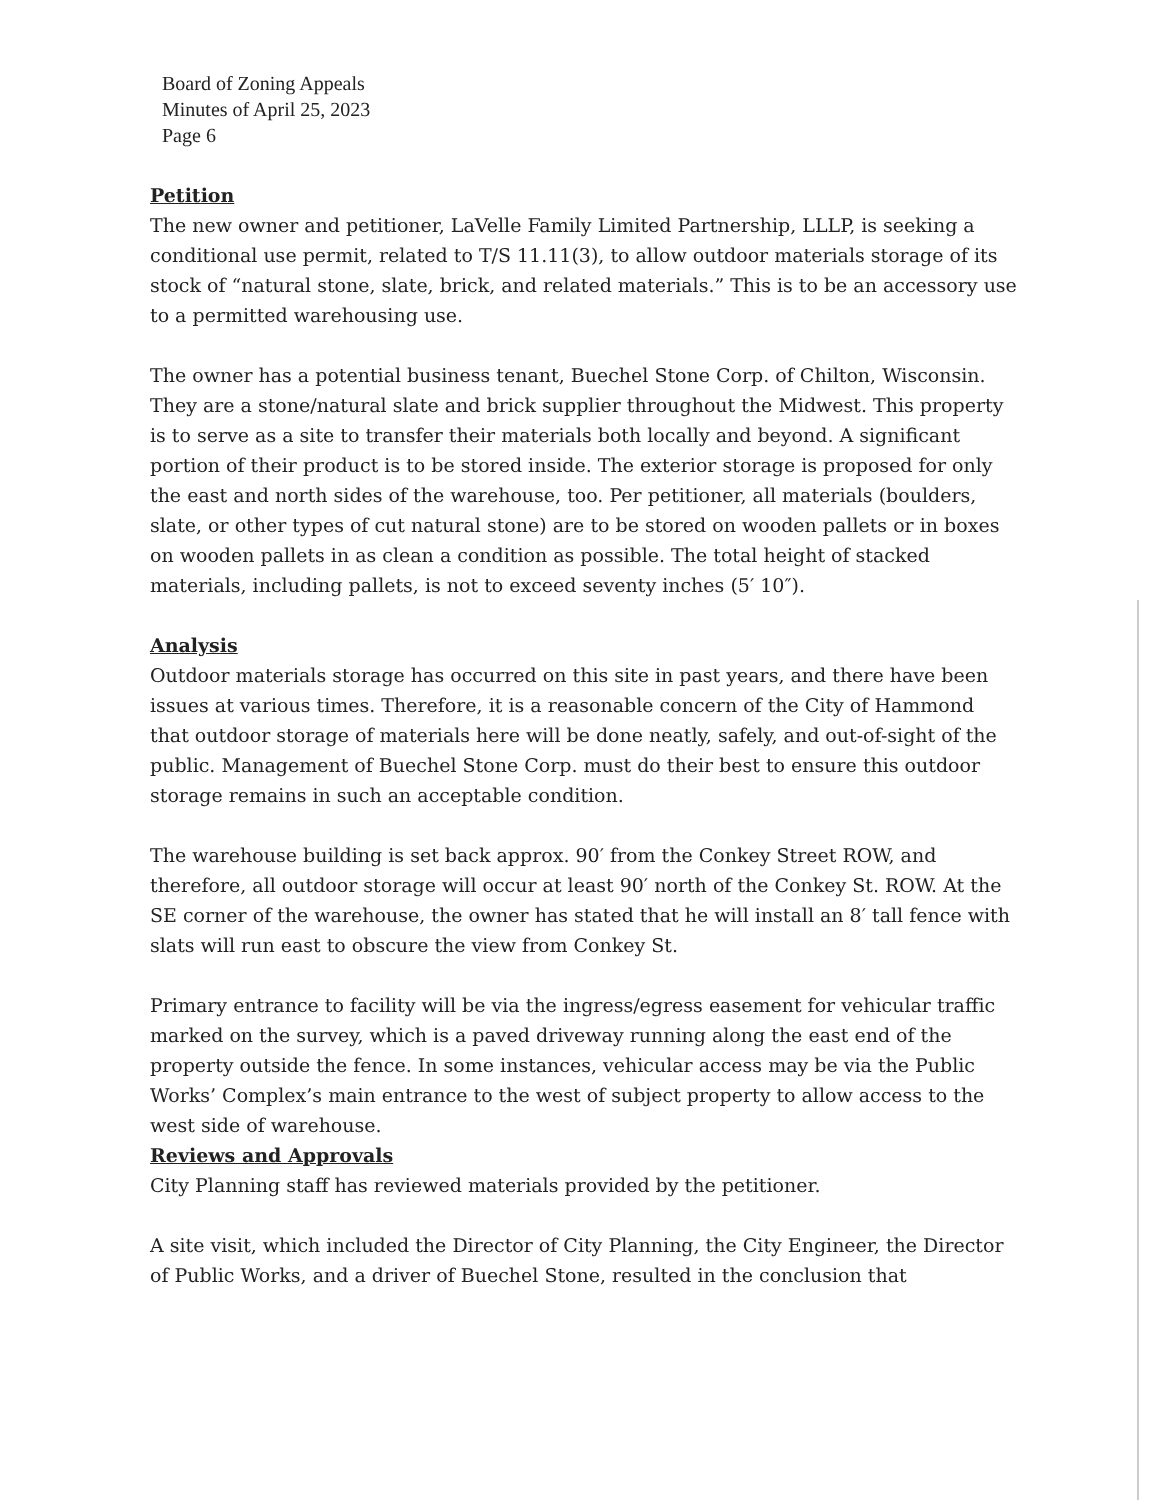Board of Zoning Appeals
Minutes of April 25, 2023
Page 6
Petition
The new owner and petitioner, LaVelle Family Limited Partnership, LLLP, is seeking a conditional use permit, related to T/S 11.11(3), to allow outdoor materials storage of its stock of “natural stone, slate, brick, and related materials.” This is to be an accessory use to a permitted warehousing use.
The owner has a potential business tenant, Buechel Stone Corp. of Chilton, Wisconsin. They are a stone/natural slate and brick supplier throughout the Midwest. This property is to serve as a site to transfer their materials both locally and beyond. A significant portion of their product is to be stored inside. The exterior storage is proposed for only the east and north sides of the warehouse, too. Per petitioner, all materials (boulders, slate, or other types of cut natural stone) are to be stored on wooden pallets or in boxes on wooden pallets in as clean a condition as possible. The total height of stacked materials, including pallets, is not to exceed seventy inches (5′ 10″).
Analysis
Outdoor materials storage has occurred on this site in past years, and there have been issues at various times. Therefore, it is a reasonable concern of the City of Hammond that outdoor storage of materials here will be done neatly, safely, and out-of-sight of the public. Management of Buechel Stone Corp. must do their best to ensure this outdoor storage remains in such an acceptable condition.
The warehouse building is set back approx. 90′ from the Conkey Street ROW, and therefore, all outdoor storage will occur at least 90′ north of the Conkey St. ROW. At the SE corner of the warehouse, the owner has stated that he will install an 8′ tall fence with slats will run east to obscure the view from Conkey St.
Primary entrance to facility will be via the ingress/egress easement for vehicular traffic marked on the survey, which is a paved driveway running along the east end of the property outside the fence. In some instances, vehicular access may be via the Public Works’ Complex’s main entrance to the west of subject property to allow access to the west side of warehouse.
Reviews and Approvals
City Planning staff has reviewed materials provided by the petitioner.
A site visit, which included the Director of City Planning, the City Engineer, the Director of Public Works, and a driver of Buechel Stone, resulted in the conclusion that